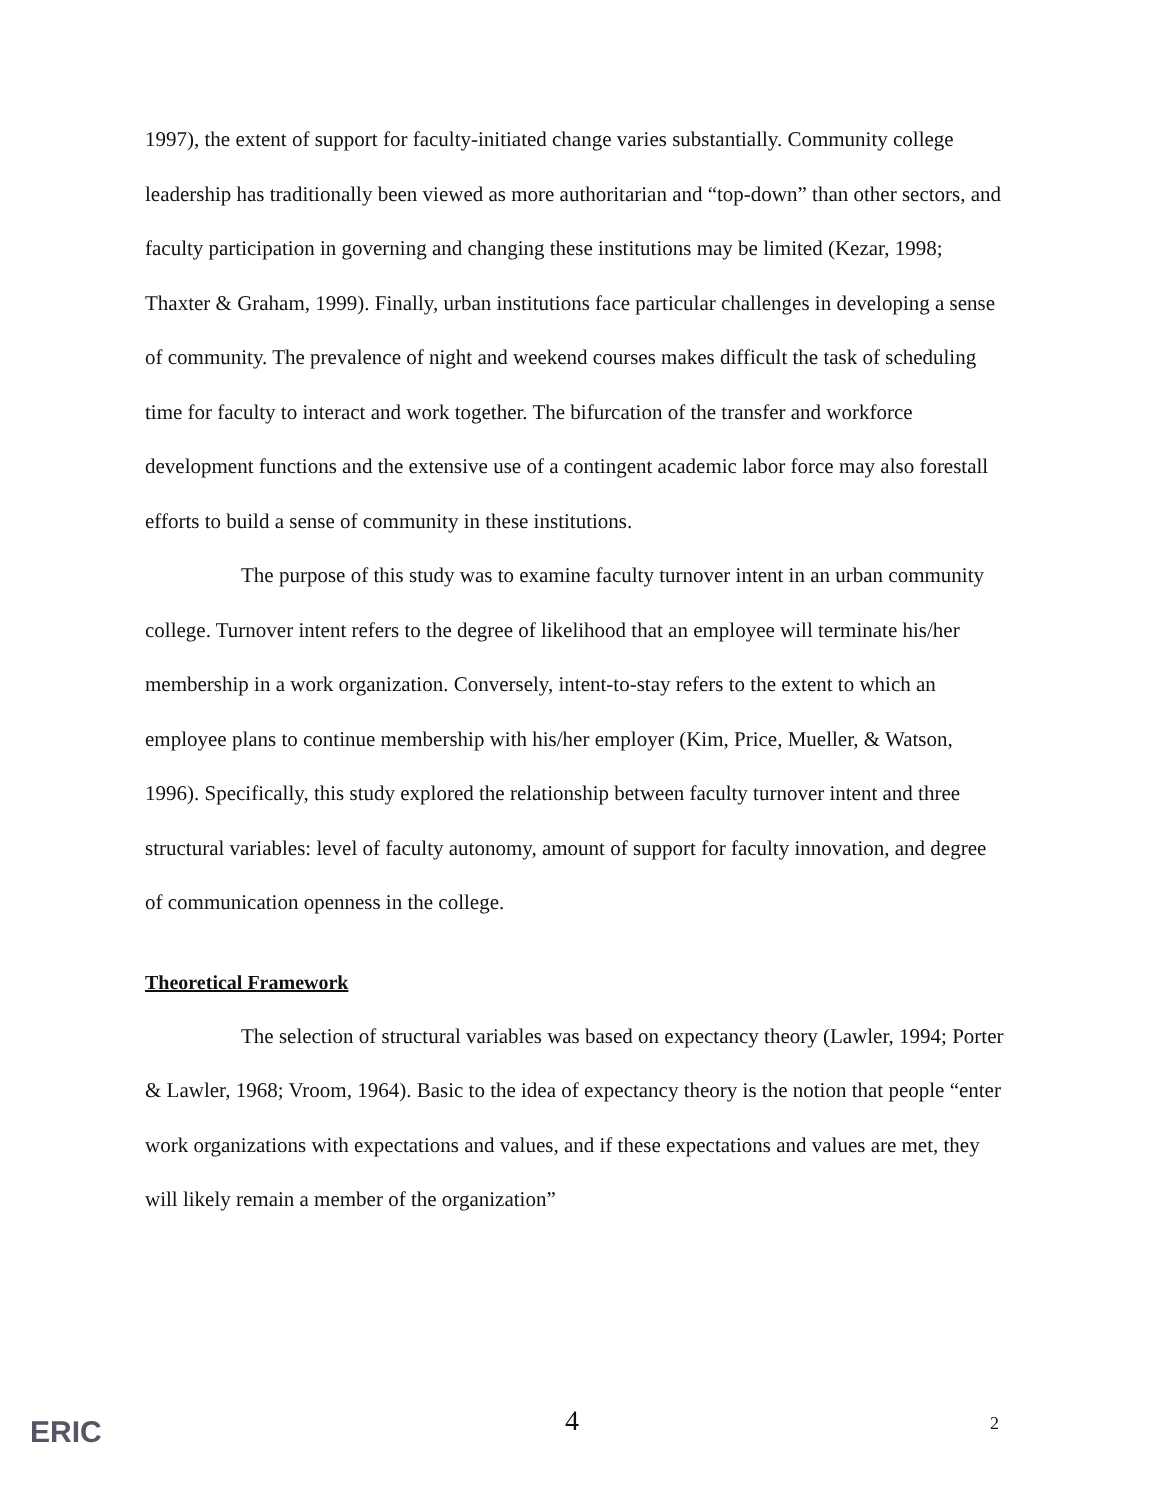1997), the extent of support for faculty-initiated change varies substantially. Community college leadership has traditionally been viewed as more authoritarian and “top-down” than other sectors, and faculty participation in governing and changing these institutions may be limited (Kezar, 1998; Thaxter & Graham, 1999). Finally, urban institutions face particular challenges in developing a sense of community. The prevalence of night and weekend courses makes difficult the task of scheduling time for faculty to interact and work together. The bifurcation of the transfer and workforce development functions and the extensive use of a contingent academic labor force may also forestall efforts to build a sense of community in these institutions.
The purpose of this study was to examine faculty turnover intent in an urban community college. Turnover intent refers to the degree of likelihood that an employee will terminate his/her membership in a work organization. Conversely, intent-to-stay refers to the extent to which an employee plans to continue membership with his/her employer (Kim, Price, Mueller, & Watson, 1996). Specifically, this study explored the relationship between faculty turnover intent and three structural variables: level of faculty autonomy, amount of support for faculty innovation, and degree of communication openness in the college.
Theoretical Framework
The selection of structural variables was based on expectancy theory (Lawler, 1994; Porter & Lawler, 1968; Vroom, 1964). Basic to the idea of expectancy theory is the notion that people “enter work organizations with expectations and values, and if these expectations and values are met, they will likely remain a member of the organization”
ERIC 4 2